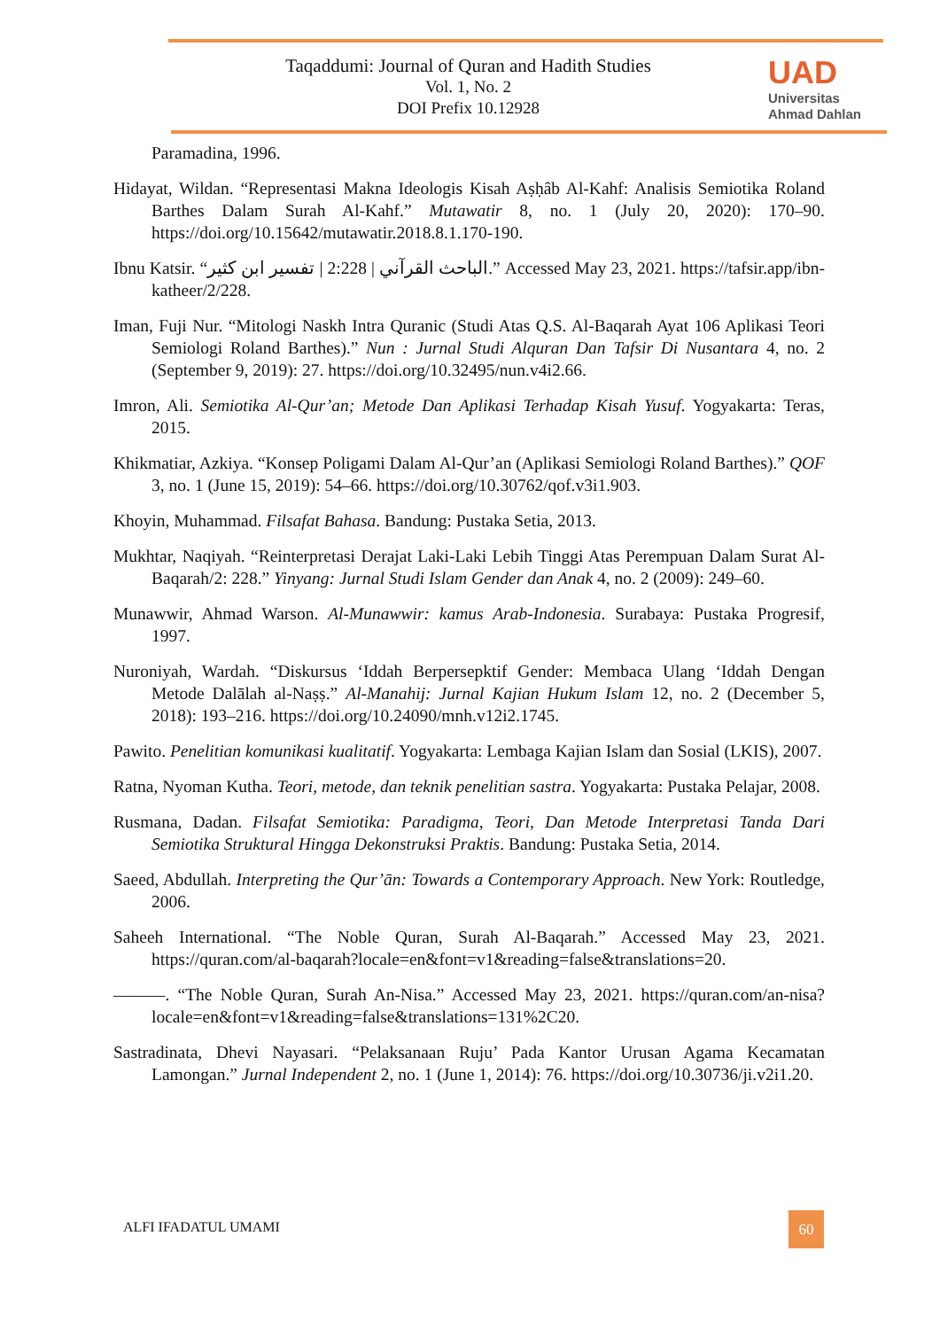Taqaddumi: Journal of Quran and Hadith Studies
Vol. 1, No. 2
DOI Prefix 10.12928
UAD
Universitas
Ahmad Dahlan
Paramadina, 1996.
Hidayat, Wildan. “Representasi Makna Ideologis Kisah Aṣḥâb Al-Kahf: Analisis Semiotika Roland Barthes Dalam Surah Al-Kahf.” Mutawatir 8, no. 1 (July 20, 2020): 170–90. https://doi.org/10.15642/mutawatir.2018.8.1.170-190.
Ibnu Katsir. “الباحث القرآني | 2:228 | تفسير ابن كثير.” Accessed May 23, 2021. https://tafsir.app/ibn-katheer/2/228.
Iman, Fuji Nur. “Mitologi Naskh Intra Quranic (Studi Atas Q.S. Al-Baqarah Ayat 106 Aplikasi Teori Semiologi Roland Barthes).” Nun : Jurnal Studi Alquran Dan Tafsir Di Nusantara 4, no. 2 (September 9, 2019): 27. https://doi.org/10.32495/nun.v4i2.66.
Imron, Ali. Semiotika Al-Qur’an; Metode Dan Aplikasi Terhadap Kisah Yusuf. Yogyakarta: Teras, 2015.
Khikmatiar, Azkiya. “Konsep Poligami Dalam Al-Qur’an (Aplikasi Semiologi Roland Barthes).” QOF 3, no. 1 (June 15, 2019): 54–66. https://doi.org/10.30762/qof.v3i1.903.
Khoyin, Muhammad. Filsafat Bahasa. Bandung: Pustaka Setia, 2013.
Mukhtar, Naqiyah. “Reinterpretasi Derajat Laki-Laki Lebih Tinggi Atas Perempuan Dalam Surat Al-Baqarah/2: 228.” Yinyang: Jurnal Studi Islam Gender dan Anak 4, no. 2 (2009): 249–60.
Munawwir, Ahmad Warson. Al-Munawwir: kamus Arab-Indonesia. Surabaya: Pustaka Progresif, 1997.
Nuroniyah, Wardah. “Diskursus ‘Iddah Berpersepktif Gender: Membaca Ulang ‘Iddah Dengan Metode Dalālah al-Naṣṣ.” Al-Manahij: Jurnal Kajian Hukum Islam 12, no. 2 (December 5, 2018): 193–216. https://doi.org/10.24090/mnh.v12i2.1745.
Pawito. Penelitian komunikasi kualitatif. Yogyakarta: Lembaga Kajian Islam dan Sosial (LKIS), 2007.
Ratna, Nyoman Kutha. Teori, metode, dan teknik penelitian sastra. Yogyakarta: Pustaka Pelajar, 2008.
Rusmana, Dadan. Filsafat Semiotika: Paradigma, Teori, Dan Metode Interpretasi Tanda Dari Semiotika Struktural Hingga Dekonstruksi Praktis. Bandung: Pustaka Setia, 2014.
Saeed, Abdullah. Interpreting the Qur’ān: Towards a Contemporary Approach. New York: Routledge, 2006.
Saheeh International. “The Noble Quran, Surah Al-Baqarah.” Accessed May 23, 2021. https://quran.com/al-baqarah?locale=en&font=v1&reading=false&translations=20.
———. “The Noble Quran, Surah An-Nisa.” Accessed May 23, 2021. https://quran.com/an-nisa?locale=en&font=v1&reading=false&translations=131%2C20.
Sastradinata, Dhevi Nayasari. “Pelaksanaan Ruju’ Pada Kantor Urusan Agama Kecamatan Lamongan.” Jurnal Independent 2, no. 1 (June 1, 2014): 76. https://doi.org/10.30736/ji.v2i1.20.
ALFI IFADATUL UMAMI 60